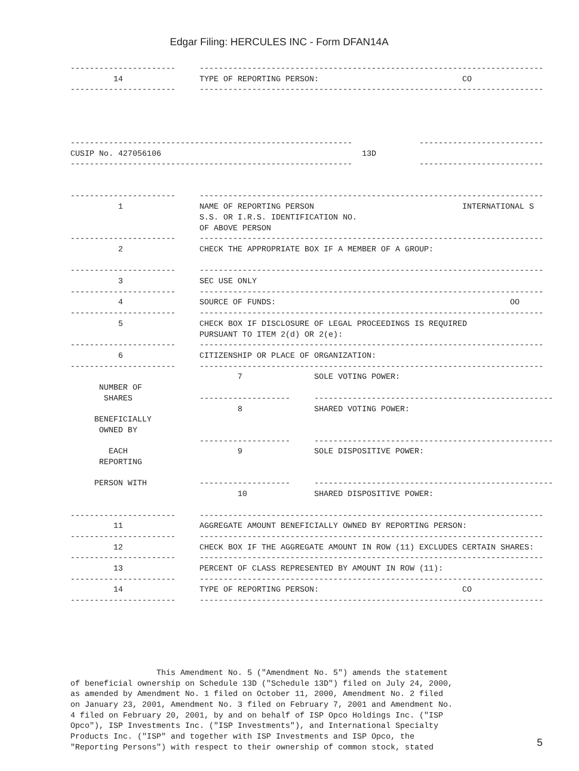Edgar Filing: HERCULES INC - Form DFAN14A
----------------------     ------------------------------------------------------------------------
         14                TYPE OF REPORTING PERSON:                              CO
----------------------     ------------------------------------------------------------------------




-----------------------------------------------------------              --------------------------
CUSIP No. 427056106                                          13D
-----------------------------------------------------------              --------------------------


----------------------     ------------------------------------------------------------------------
          1                NAME OF REPORTING PERSON                               INTERNATIONAL S
                           S.S. OR I.R.S. IDENTIFICATION NO.
                           OF ABOVE PERSON
----------------------     ------------------------------------------------------------------------
          2                CHECK THE APPROPRIATE BOX IF A MEMBER OF A GROUP:

----------------------     ------------------------------------------------------------------------
          3                SEC USE ONLY
----------------------     ------------------------------------------------------------------------
          4                SOURCE OF FUNDS:                                                 OO
----------------------     ------------------------------------------------------------------------
          5                CHECK BOX IF DISCLOSURE OF LEGAL PROCEEDINGS IS REQUIRED
                           PURSUANT TO ITEM 2(d) OR 2(e):
----------------------     ------------------------------------------------------------------------
          6                CITIZENSHIP OR PLACE OF ORGANIZATION:
----------------------     ------------------------------------------------------------------------
                                   7               SOLE VOTING POWER:
      NUMBER OF
       SHARES              -------------------     --------------------------------------------------
                                   8               SHARED VOTING POWER:
     BENEFICIALLY
      OWNED BY
                           -------------------     --------------------------------------------------
        EACH                       9               SOLE DISPOSITIVE POWER:
      REPORTING

     PERSON WITH           -------------------     --------------------------------------------------
                                   10              SHARED DISPOSITIVE POWER:

----------------------     ------------------------------------------------------------------------
         11                AGGREGATE AMOUNT BENEFICIALLY OWNED BY REPORTING PERSON:
----------------------     ------------------------------------------------------------------------
         12                CHECK BOX IF THE AGGREGATE AMOUNT IN ROW (11) EXCLUDES CERTAIN SHARES:
----------------------     ------------------------------------------------------------------------
         13                PERCENT OF CLASS REPRESENTED BY AMOUNT IN ROW (11):
----------------------     ------------------------------------------------------------------------
         14                TYPE OF REPORTING PERSON:                              CO
----------------------     ------------------------------------------------------------------------
                  This Amendment No. 5 ("Amendment No. 5") amends the statement
of beneficial ownership on Schedule 13D ("Schedule 13D") filed on July 24, 2000,
as amended by Amendment No. 1 filed on October 11, 2000, Amendment No. 2 filed
on January 23, 2001, Amendment No. 3 filed on February 7, 2001 and Amendment No.
4 filed on February 20, 2001, by and on behalf of ISP Opco Holdings Inc. ("ISP
Opco"), ISP Investments Inc. ("ISP Investments"), and International Specialty
Products Inc. ("ISP" and together with ISP Investments and ISP Opco, the
"Reporting Persons") with respect to their ownership of common stock, stated
5